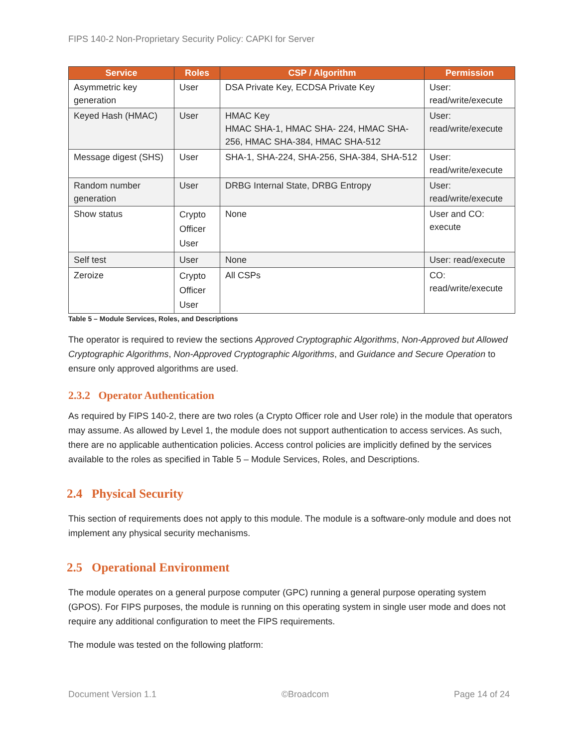FIPS 140-2 Non-Proprietary Security Policy: CAPKI for Server
| Service | Roles | CSP / Algorithm | Permission |
| --- | --- | --- | --- |
| Asymmetric key generation | User | DSA Private Key, ECDSA Private Key | User: read/write/execute |
| Keyed Hash (HMAC) | User | HMAC Key HMAC SHA-1, HMAC SHA- 224, HMAC SHA-256, HMAC SHA-384, HMAC SHA-512 | User: read/write/execute |
| Message digest (SHS) | User | SHA-1, SHA-224, SHA-256, SHA-384, SHA-512 | User: read/write/execute |
| Random number generation | User | DRBG Internal State, DRBG Entropy | User: read/write/execute |
| Show status | Crypto Officer User | None | User and CO: execute |
| Self test | User | None | User: read/execute |
| Zeroize | Crypto Officer User | All CSPs | CO: read/write/execute |
Table 5 – Module Services, Roles, and Descriptions
The operator is required to review the sections Approved Cryptographic Algorithms, Non-Approved but Allowed Cryptographic Algorithms, Non-Approved Cryptographic Algorithms, and Guidance and Secure Operation to ensure only approved algorithms are used.
2.3.2 Operator Authentication
As required by FIPS 140-2, there are two roles (a Crypto Officer role and User role) in the module that operators may assume. As allowed by Level 1, the module does not support authentication to access services. As such, there are no applicable authentication policies. Access control policies are implicitly defined by the services available to the roles as specified in Table 5 – Module Services, Roles, and Descriptions.
2.4 Physical Security
This section of requirements does not apply to this module. The module is a software-only module and does not implement any physical security mechanisms.
2.5 Operational Environment
The module operates on a general purpose computer (GPC) running a general purpose operating system (GPOS). For FIPS purposes, the module is running on this operating system in single user mode and does not require any additional configuration to meet the FIPS requirements.
The module was tested on the following platform:
Document Version 1.1 ©Broadcom Page 14 of 24